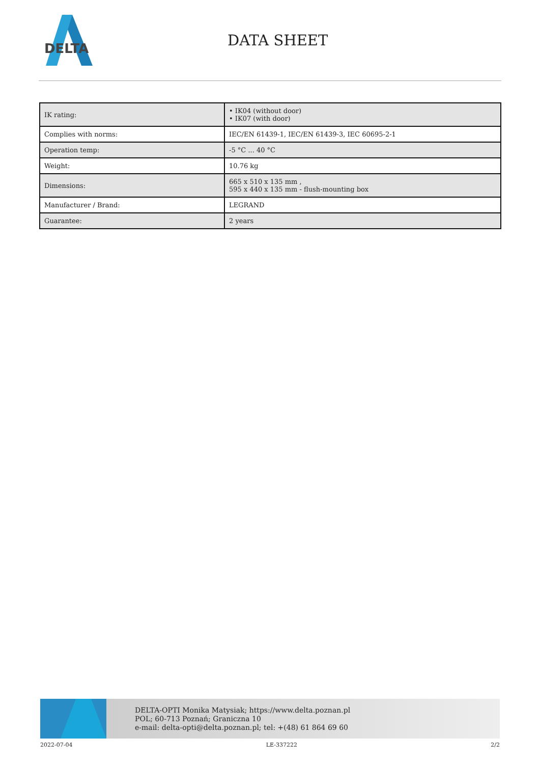DELTA
DATA SHEET
| IK rating: | • IK04 (without door) • IK07 (with door) |
| Complies with norms: | IEC/EN 61439-1, IEC/EN 61439-3, IEC 60695-2-1 |
| Operation temp: | -5 °C ... 40 °C |
| Weight: | 10.76 kg |
| Dimensions: | 665 x 510 x 135 mm , 595 x 440 x 135 mm - flush-mounting box |
| Manufacturer / Brand: | LEGRAND |
| Guarantee: | 2 years |
DELTA-OPTI Monika Matysiak; https://www.delta.poznan.pl
POL; 60-713 Poznań; Graniczna 10
e-mail: delta-opti@delta.poznan.pl; tel: +(48) 61 864 69 60
2022-07-04 LE-337222 2/2